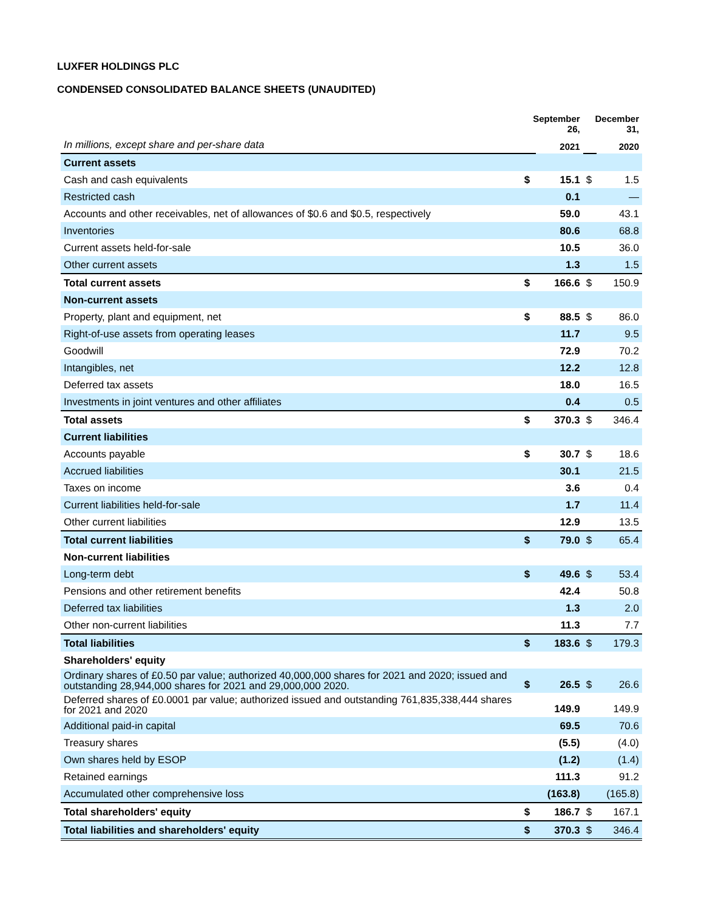LUXFER HOLDINGS PLC
CONDENSED CONSOLIDATED BALANCE SHEETS (UNAUDITED)
| | September 26, | | December 31, | |
| --- | --- | --- | --- | --- |
| In millions, except share and per-share data | | 2021 | | 2020 |
| Current assets | | | | |
| Cash and cash equivalents | $ | 15.1 | $ | 1.5 |
| Restricted cash | | 0.1 | | — |
| Accounts and other receivables, net of allowances of $0.6 and $0.5, respectively | | 59.0 | | 43.1 |
| Inventories | | 80.6 | | 68.8 |
| Current assets held-for-sale | | 10.5 | | 36.0 |
| Other current assets | | 1.3 | | 1.5 |
| Total current assets | $ | 166.6 | $ | 150.9 |
| Non-current assets | | | | |
| Property, plant and equipment, net | $ | 88.5 | $ | 86.0 |
| Right-of-use assets from operating leases | | 11.7 | | 9.5 |
| Goodwill | | 72.9 | | 70.2 |
| Intangibles, net | | 12.2 | | 12.8 |
| Deferred tax assets | | 18.0 | | 16.5 |
| Investments in joint ventures and other affiliates | | 0.4 | | 0.5 |
| Total assets | $ | 370.3 | $ | 346.4 |
| Current liabilities | | | | |
| Accounts payable | $ | 30.7 | $ | 18.6 |
| Accrued liabilities | | 30.1 | | 21.5 |
| Taxes on income | | 3.6 | | 0.4 |
| Current liabilities held-for-sale | | 1.7 | | 11.4 |
| Other current liabilities | | 12.9 | | 13.5 |
| Total current liabilities | $ | 79.0 | $ | 65.4 |
| Non-current liabilities | | | | |
| Long-term debt | $ | 49.6 | $ | 53.4 |
| Pensions and other retirement benefits | | 42.4 | | 50.8 |
| Deferred tax liabilities | | 1.3 | | 2.0 |
| Other non-current liabilities | | 11.3 | | 7.7 |
| Total liabilities | $ | 183.6 | $ | 179.3 |
| Shareholders' equity | | | | |
| Ordinary shares of £0.50 par value; authorized 40,000,000 shares for 2021 and 2020; issued and outstanding 28,944,000 shares for 2021 and 29,000,000 2020. | $ | 26.5 | $ | 26.6 |
| Deferred shares of £0.0001 par value; authorized issued and outstanding 761,835,338,444 shares for 2021 and 2020 | | 149.9 | | 149.9 |
| Additional paid-in capital | | 69.5 | | 70.6 |
| Treasury shares | | (5.5) | | (4.0) |
| Own shares held by ESOP | | (1.2) | | (1.4) |
| Retained earnings | | 111.3 | | 91.2 |
| Accumulated other comprehensive loss | | (163.8) | | (165.8) |
| Total shareholders' equity | $ | 186.7 | $ | 167.1 |
| Total liabilities and shareholders' equity | $ | 370.3 | $ | 346.4 |